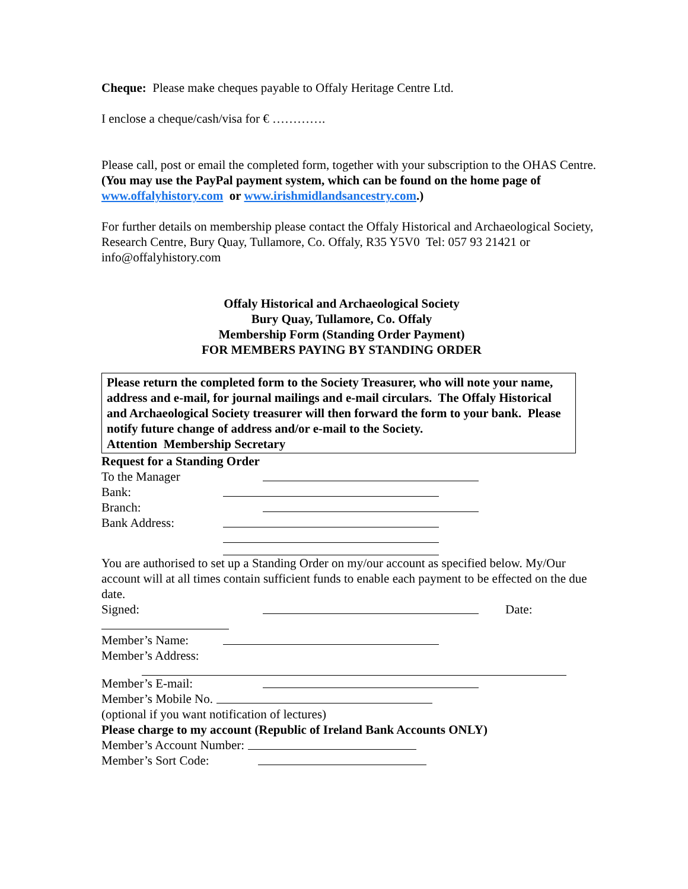Cheque: Please make cheques payable to Offaly Heritage Centre Ltd.
I enclose a cheque/cash/visa for € ………….
Please call, post or email the completed form, together with your subscription to the OHAS Centre. (You may use the PayPal payment system, which can be found on the home page of www.offalyhistory.com or www.irishmidlandsancestry.com.)
For further details on membership please contact the Offaly Historical and Archaeological Society, Research Centre, Bury Quay, Tullamore, Co. Offaly, R35 Y5V0 Tel: 057 93 21421 or info@offalyhistory.com
Offaly Historical and Archaeological Society
Bury Quay, Tullamore, Co. Offaly
Membership Form (Standing Order Payment)
FOR MEMBERS PAYING BY STANDING ORDER
Please return the completed form to the Society Treasurer, who will note your name, address and e-mail, for journal mailings and e-mail circulars. The Offaly Historical and Archaeological Society treasurer will then forward the form to your bank. Please notify future change of address and/or e-mail to the Society.
Attention Membership Secretary
Request for a Standing Order
To the Manager
Bank:
Branch:
Bank Address:
You are authorised to set up a Standing Order on my/our account as specified below. My/Our account will at all times contain sufficient funds to enable each payment to be effected on the due date.
Signed: Date:
Member’s Name:
Member’s Address:
Member’s E-mail:
Member’s Mobile No.
(optional if you want notification of lectures)
Please charge to my account (Republic of Ireland Bank Accounts ONLY)
Member’s Account Number:
Member’s Sort Code: